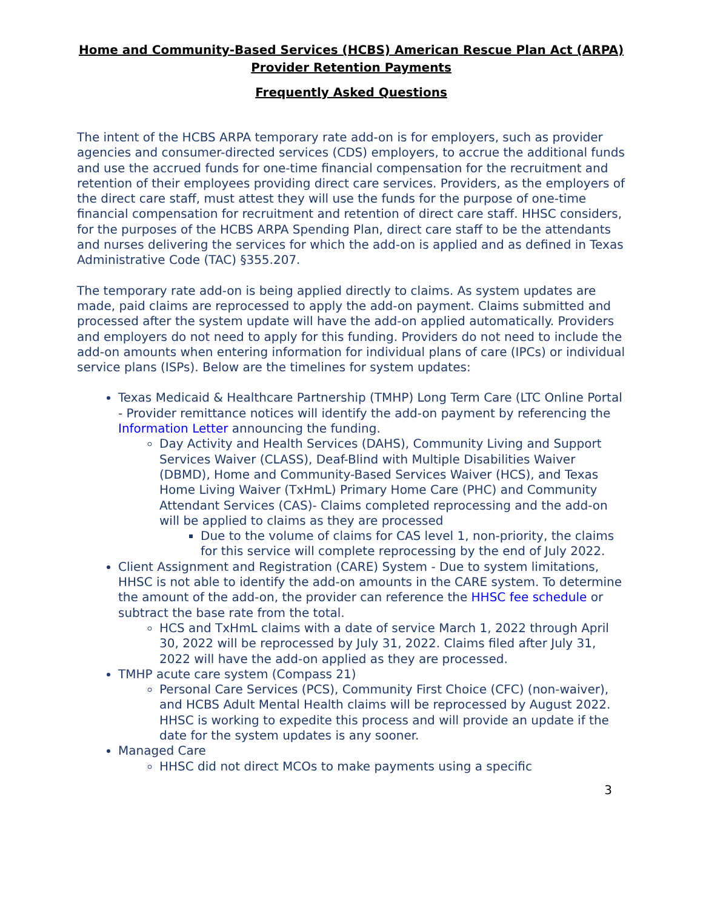Home and Community-Based Services (HCBS) American Rescue Plan Act (ARPA) Provider Retention Payments
Frequently Asked Questions
The intent of the HCBS ARPA temporary rate add-on is for employers, such as provider agencies and consumer-directed services (CDS) employers, to accrue the additional funds and use the accrued funds for one-time financial compensation for the recruitment and retention of their employees providing direct care services. Providers, as the employers of the direct care staff, must attest they will use the funds for the purpose of one-time financial compensation for recruitment and retention of direct care staff. HHSC considers, for the purposes of the HCBS ARPA Spending Plan, direct care staff to be the attendants and nurses delivering the services for which the add-on is applied and as defined in Texas Administrative Code (TAC) §355.207.
The temporary rate add-on is being applied directly to claims. As system updates are made, paid claims are reprocessed to apply the add-on payment. Claims submitted and processed after the system update will have the add-on applied automatically. Providers and employers do not need to apply for this funding. Providers do not need to include the add-on amounts when entering information for individual plans of care (IPCs) or individual service plans (ISPs). Below are the timelines for system updates:
Texas Medicaid & Healthcare Partnership (TMHP) Long Term Care (LTC Online Portal - Provider remittance notices will identify the add-on payment by referencing the Information Letter announcing the funding.
Day Activity and Health Services (DAHS), Community Living and Support Services Waiver (CLASS), Deaf-Blind with Multiple Disabilities Waiver (DBMD), Home and Community-Based Services Waiver (HCS), and Texas Home Living Waiver (TxHmL) Primary Home Care (PHC) and Community Attendant Services (CAS)- Claims completed reprocessing and the add-on will be applied to claims as they are processed
Due to the volume of claims for CAS level 1, non-priority, the claims for this service will complete reprocessing by the end of July 2022.
Client Assignment and Registration (CARE) System - Due to system limitations, HHSC is not able to identify the add-on amounts in the CARE system. To determine the amount of the add-on, the provider can reference the HHSC fee schedule or subtract the base rate from the total.
HCS and TxHmL claims with a date of service March 1, 2022 through April 30, 2022 will be reprocessed by July 31, 2022. Claims filed after July 31, 2022 will have the add-on applied as they are processed.
TMHP acute care system (Compass 21)
Personal Care Services (PCS), Community First Choice (CFC) (non-waiver), and HCBS Adult Mental Health claims will be reprocessed by August 2022. HHSC is working to expedite this process and will provide an update if the date for the system updates is any sooner.
Managed Care
HHSC did not direct MCOs to make payments using a specific
3